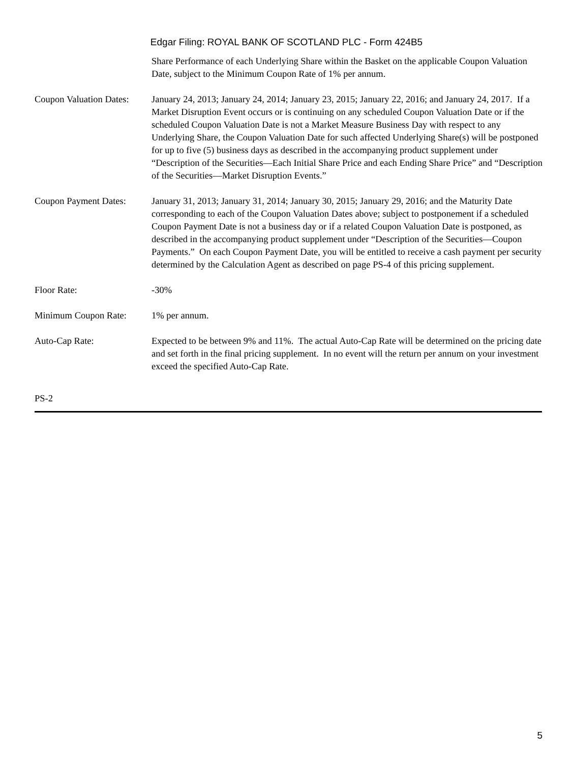Edgar Filing: ROYAL BANK OF SCOTLAND PLC - Form 424B5
Share Performance of each Underlying Share within the Basket on the applicable Coupon Valuation Date, subject to the Minimum Coupon Rate of 1% per annum.
Coupon Valuation Dates:
January 24, 2013; January 24, 2014; January 23, 2015; January 22, 2016; and January 24, 2017. If a Market Disruption Event occurs or is continuing on any scheduled Coupon Valuation Date or if the scheduled Coupon Valuation Date is not a Market Measure Business Day with respect to any Underlying Share, the Coupon Valuation Date for such affected Underlying Share(s) will be postponed for up to five (5) business days as described in the accompanying product supplement under “Description of the Securities—Each Initial Share Price and each Ending Share Price” and “Description of the Securities—Market Disruption Events.”
Coupon Payment Dates:
January 31, 2013; January 31, 2014; January 30, 2015; January 29, 2016; and the Maturity Date corresponding to each of the Coupon Valuation Dates above; subject to postponement if a scheduled Coupon Payment Date is not a business day or if a related Coupon Valuation Date is postponed, as described in the accompanying product supplement under “Description of the Securities—Coupon Payments.” On each Coupon Payment Date, you will be entitled to receive a cash payment per security determined by the Calculation Agent as described on page PS-4 of this pricing supplement.
Floor Rate: -30%
Minimum Coupon Rate: 1% per annum.
Auto-Cap Rate: Expected to be between 9% and 11%. The actual Auto-Cap Rate will be determined on the pricing date and set forth in the final pricing supplement. In no event will the return per annum on your investment exceed the specified Auto-Cap Rate.
PS-2
5